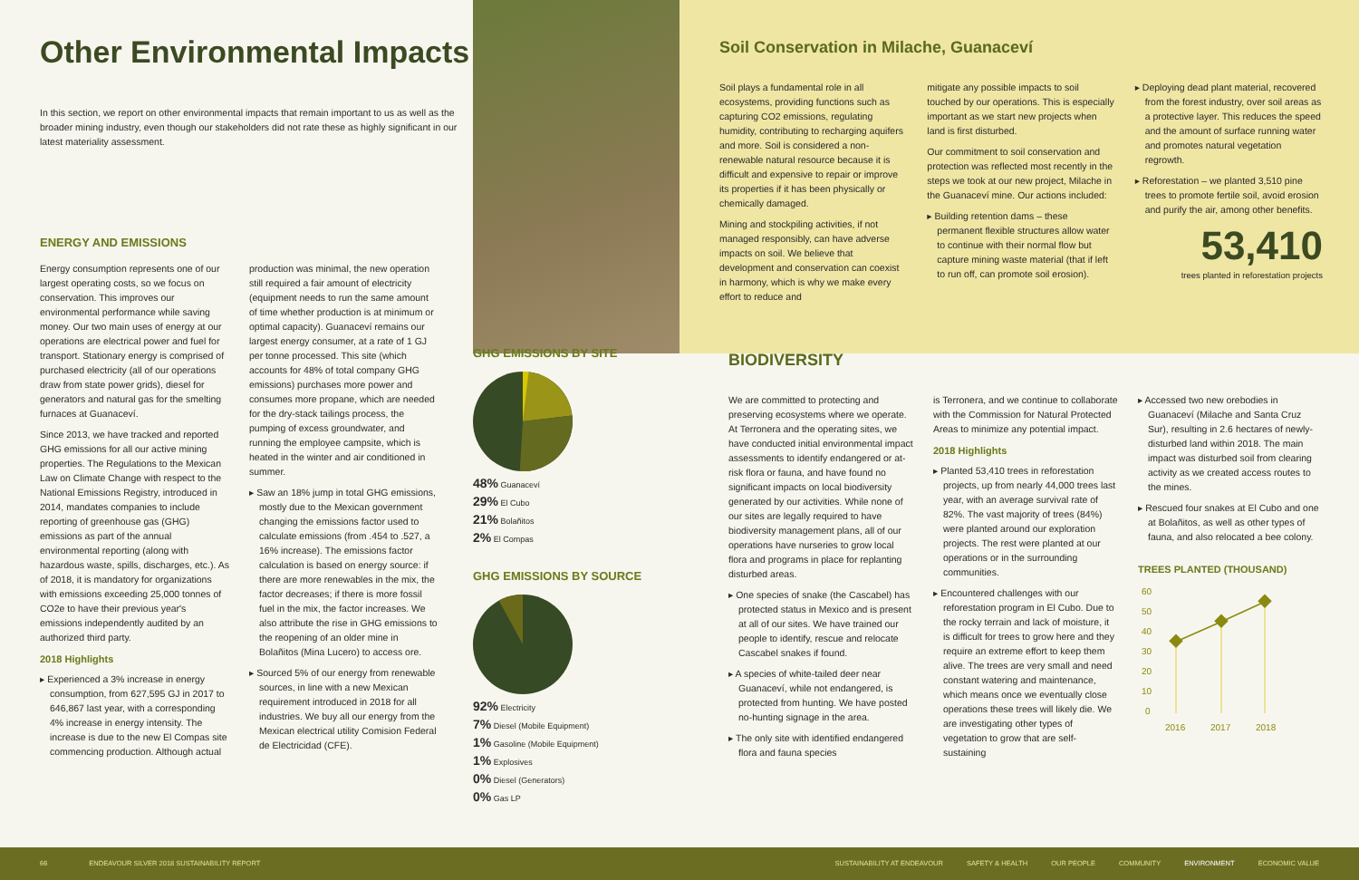Other Environmental Impacts
In this section, we report on other environmental impacts that remain important to us as well as the broader mining industry, even though our stakeholders did not rate these as highly significant in our latest materiality assessment.
Soil Conservation in Milache, Guanaceví
Soil plays a fundamental role in all ecosystems, providing functions such as capturing CO2 emissions, regulating humidity, contributing to recharging aquifers and more. Soil is considered a non-renewable natural resource because it is difficult and expensive to repair or improve its properties if it has been physically or chemically damaged.
Mining and stockpiling activities, if not managed responsibly, can have adverse impacts on soil. We believe that development and conservation can coexist in harmony, which is why we make every effort to reduce and
mitigate any possible impacts to soil touched by our operations. This is especially important as we start new projects when land is first disturbed.
Our commitment to soil conservation and protection was reflected most recently in the steps we took at our new project, Milache in the Guanaceví mine. Our actions included:
▸ Building retention dams – these permanent flexible structures allow water to continue with their normal flow but capture mining waste material (that if left to run off, can promote soil erosion).
▸ Deploying dead plant material, recovered from the forest industry, over soil areas as a protective layer. This reduces the speed and the amount of surface running water and promotes natural vegetation regrowth.
▸ Reforestation – we planted 3,510 pine trees to promote fertile soil, avoid erosion and purify the air, among other benefits.
53,410
trees planted in reforestation projects
ENERGY AND EMISSIONS
Energy consumption represents one of our largest operating costs, so we focus on conservation. This improves our environmental performance while saving money. Our two main uses of energy at our operations are electrical power and fuel for transport. Stationary energy is comprised of purchased electricity (all of our operations draw from state power grids), diesel for generators and natural gas for the smelting furnaces at Guanaceví.
Since 2013, we have tracked and reported GHG emissions for all our active mining properties. The Regulations to the Mexican Law on Climate Change with respect to the National Emissions Registry, introduced in 2014, mandates companies to include reporting of greenhouse gas (GHG) emissions as part of the annual environmental reporting (along with hazardous waste, spills, discharges, etc.). As of 2018, it is mandatory for organizations with emissions exceeding 25,000 tonnes of CO2e to have their previous year's emissions independently audited by an authorized third party.
2018 Highlights
▸ Experienced a 3% increase in energy consumption, from 627,595 GJ in 2017 to 646,867 last year, with a corresponding 4% increase in energy intensity. The increase is due to the new El Compas site commencing production. Although actual
production was minimal, the new operation still required a fair amount of electricity (equipment needs to run the same amount of time whether production is at minimum or optimal capacity). Guanaceví remains our largest energy consumer, at a rate of 1 GJ per tonne processed. This site (which accounts for 48% of total company GHG emissions) purchases more power and consumes more propane, which are needed for the dry-stack tailings process, the pumping of excess groundwater, and running the employee campsite, which is heated in the winter and air conditioned in summer.
▸ Saw an 18% jump in total GHG emissions, mostly due to the Mexican government changing the emissions factor used to calculate emissions (from .454 to .527, a 16% increase). The emissions factor calculation is based on energy source: if there are more renewables in the mix, the factor decreases; if there is more fossil fuel in the mix, the factor increases. We also attribute the rise in GHG emissions to the reopening of an older mine in Bolañitos (Mina Lucero) to access ore.
▸ Sourced 5% of our energy from renewable sources, in line with a new Mexican requirement introduced in 2018 for all industries. We buy all our energy from the Mexican electrical utility Comision Federal de Electricidad (CFE).
GHG EMISSIONS BY SITE
48% Guanaceví
29% El Cubo
21% Bolañitos
2% El Compas
GHG EMISSIONS BY SOURCE
92% Electricity
7% Diesel (Mobile Equipment)
1% Gasoline (Mobile Equipment)
1% Explosives
0% Diesel (Generators)
0% Gas LP
BIODIVERSITY
We are committed to protecting and preserving ecosystems where we operate. At Terronera and the operating sites, we have conducted initial environmental impact assessments to identify endangered or at-risk flora or fauna, and have found no significant impacts on local biodiversity generated by our activities. While none of our sites are legally required to have biodiversity management plans, all of our operations have nurseries to grow local flora and programs in place for replanting disturbed areas.
▸ One species of snake (the Cascabel) has protected status in Mexico and is present at all of our sites. We have trained our people to identify, rescue and relocate Cascabel snakes if found.
▸ A species of white-tailed deer near Guanaceví, while not endangered, is protected from hunting. We have posted no-hunting signage in the area.
▸ The only site with identified endangered flora and fauna species
is Terronera, and we continue to collaborate with the Commission for Natural Protected Areas to minimize any potential impact.
2018 Highlights
▸ Planted 53,410 trees in reforestation projects, up from nearly 44,000 trees last year, with an average survival rate of 82%. The vast majority of trees (84%) were planted around our exploration projects. The rest were planted at our operations or in the surrounding communities.
▸ Encountered challenges with our reforestation program in El Cubo. Due to the rocky terrain and lack of moisture, it is difficult for trees to grow here and they require an extreme effort to keep them alive. The trees are very small and need constant watering and maintenance, which means once we eventually close operations these trees will likely die. We are investigating other types of vegetation to grow that are self-sustaining
▸ Accessed two new orebodies in Guanaceví (Milache and Santa Cruz Sur), resulting in 2.6 hectares of newly-disturbed land within 2018. The main impact was disturbed soil from clearing activity as we created access routes to the mines.
▸ Rescued four snakes at El Cubo and one at Bolañitos, as well as other types of fauna, and also relocated a bee colony.
TREES PLANTED (THOUSAND)
60
50
40
30
20
10
0
2016
2017
2018
66 ENDEAVOUR SILVER 2018 SUSTAINABILITY REPORT SUSTAINABILITY AT ENDEAVOUR SAFETY & HEALTH OUR PEOPLE COMMUNITY ENVIRONMENT ECONOMIC VALUE